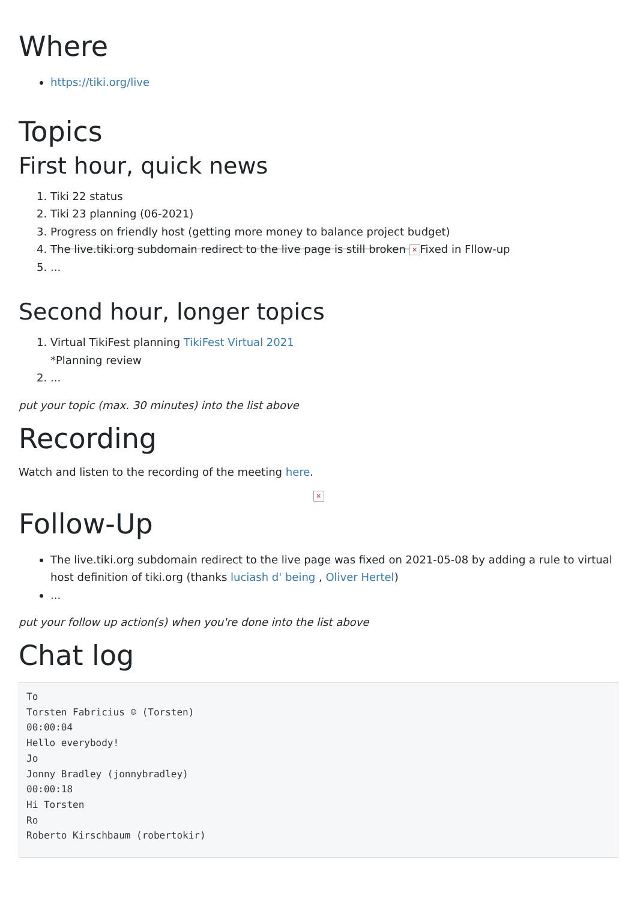Where
https://tiki.org/live
Topics
First hour, quick news
1. Tiki 22 status
2. Tiki 23 planning (06-2021)
3. Progress on friendly host (getting more money to balance project budget)
4. The live.tiki.org subdomain redirect to the live page is still broken × Fixed in Fllow-up
5. ...
Second hour, longer topics
1. Virtual TikiFest planning TikiFest Virtual 2021
*Planning review
2. ...
put your topic (max. 30 minutes) into the list above
Recording
Watch and listen to the recording of the meeting here.
×
Follow-Up
The live.tiki.org subdomain redirect to the live page was fixed on 2021-05-08 by adding a rule to virtual host definition of tiki.org (thanks luciash d' being , Oliver Hertel)
...
put your follow up action(s) when you're done into the list above
Chat log
To
Torsten Fabricius ☺ (Torsten)
00:00:04
Hello everybody!
Jo
Jonny Bradley (jonnybradley)
00:00:18
Hi Torsten
Ro
Roberto Kirschbaum (robertokir)